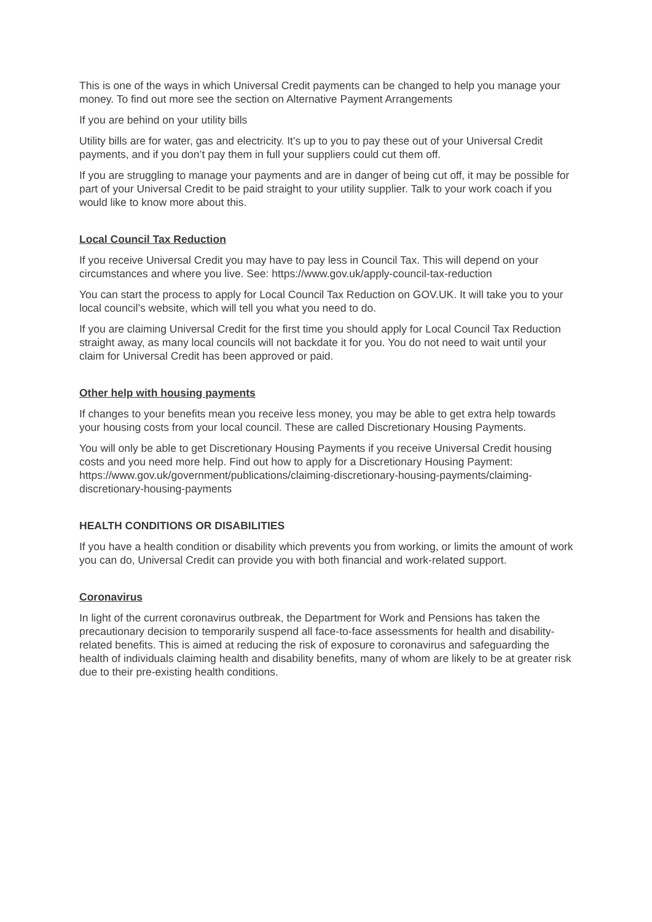This is one of the ways in which Universal Credit payments can be changed to help you manage your money. To find out more see the section on Alternative Payment Arrangements
If you are behind on your utility bills
Utility bills are for water, gas and electricity. It’s up to you to pay these out of your Universal Credit payments, and if you don’t pay them in full your suppliers could cut them off.
If you are struggling to manage your payments and are in danger of being cut off, it may be possible for part of your Universal Credit to be paid straight to your utility supplier. Talk to your work coach if you would like to know more about this.
Local Council Tax Reduction
If you receive Universal Credit you may have to pay less in Council Tax. This will depend on your circumstances and where you live. See: https://www.gov.uk/apply-council-tax-reduction
You can start the process to apply for Local Council Tax Reduction on GOV.UK. It will take you to your local council’s website, which will tell you what you need to do.
If you are claiming Universal Credit for the first time you should apply for Local Council Tax Reduction straight away, as many local councils will not backdate it for you. You do not need to wait until your claim for Universal Credit has been approved or paid.
Other help with housing payments
If changes to your benefits mean you receive less money, you may be able to get extra help towards your housing costs from your local council. These are called Discretionary Housing Payments.
You will only be able to get Discretionary Housing Payments if you receive Universal Credit housing costs and you need more help. Find out how to apply for a Discretionary Housing Payment: https://www.gov.uk/government/publications/claiming-discretionary-housing-payments/claiming-discretionary-housing-payments
HEALTH CONDITIONS OR DISABILITIES
If you have a health condition or disability which prevents you from working, or limits the amount of work you can do, Universal Credit can provide you with both financial and work-related support.
Coronavirus
In light of the current coronavirus outbreak, the Department for Work and Pensions has taken the precautionary decision to temporarily suspend all face-to-face assessments for health and disability-related benefits. This is aimed at reducing the risk of exposure to coronavirus and safeguarding the health of individuals claiming health and disability benefits, many of whom are likely to be at greater risk due to their pre-existing health conditions.